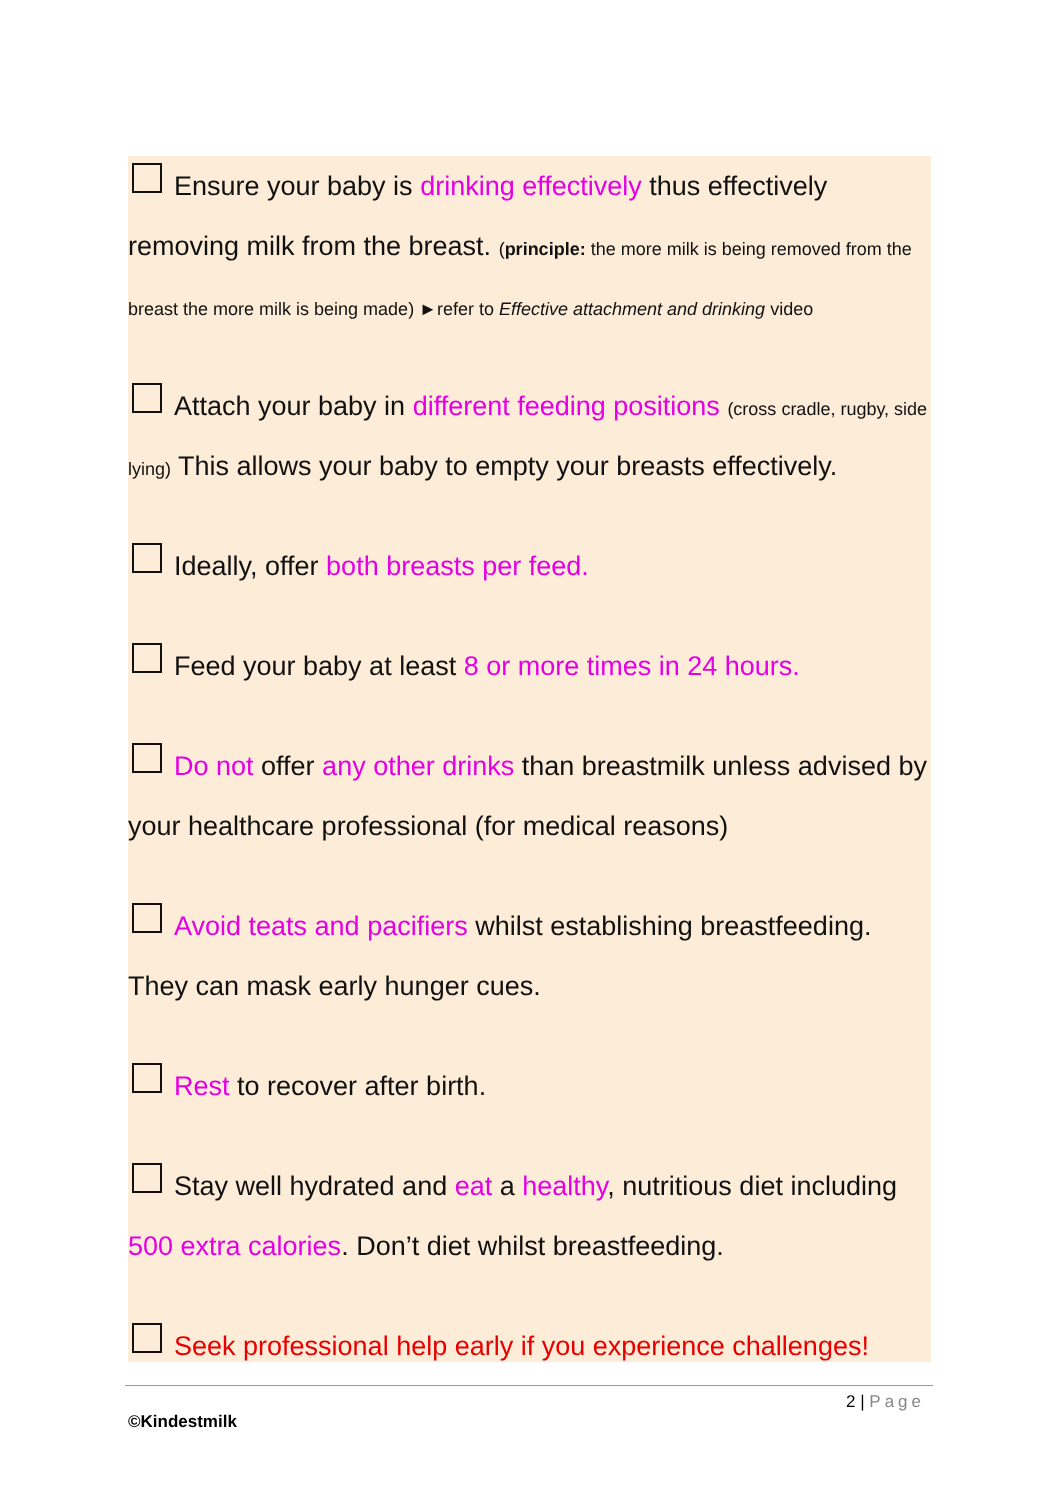Ensure your baby is drinking effectively thus effectively removing milk from the breast. (principle: the more milk is being removed from the breast the more milk is being made) ►refer to Effective attachment and drinking video
Attach your baby in different feeding positions (cross cradle, rugby, side lying) This allows your baby to empty your breasts effectively.
Ideally, offer both breasts per feed.
Feed your baby at least 8 or more times in 24 hours.
Do not offer any other drinks than breastmilk unless advised by your healthcare professional (for medical reasons)
Avoid teats and pacifiers whilst establishing breastfeeding. They can mask early hunger cues.
Rest to recover after birth.
Stay well hydrated and eat a healthy, nutritious diet including 500 extra calories. Don’t diet whilst breastfeeding.
Seek professional help early if you experience challenges!
2 | Page
©Kindestmilk